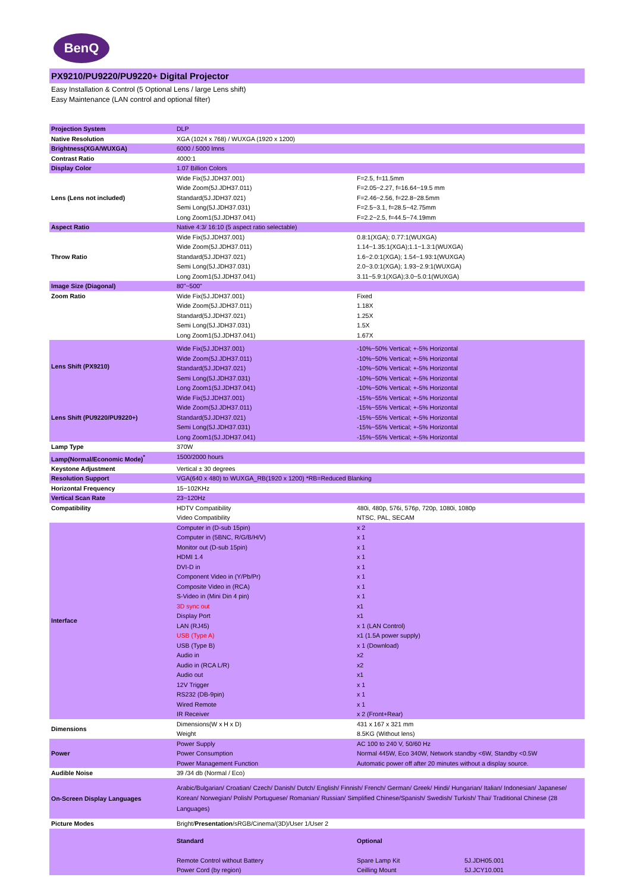BenQ
PX9210/PU9220/PU9220+ Digital Projector
Easy Installation & Control (5 Optional Lens / large Lens shift)
Easy Maintenance (LAN control and optional filter)
| Projection System | DLP | | |
| Native Resolution | XGA (1024 x 768) / WUXGA (1920 x 1200) | | |
| Brightness(XGA/WUXGA) | 6000 / 5000 lmns | | |
| Contrast Ratio | 4000:1 | | |
| Display Color | 1.07 Billion Colors | | |
| Lens (Lens not included) | Wide Fix(5J.JDH37.001) Wide Zoom(5J.JDH37.011) Standard(5J.JDH37.021) Semi Long(5J.JDH37.031) Long Zoom1(5J.JDH37.041) | F=2.5, f=11.5mm F=2.05~2.27, f=16.64~19.5 mm F=2.46~2.56, f=22.8~28.5mm F=2.5~3.1, f=28.5~42.75mm F=2.2~2.5, f=44.5~74.19mm | |
| Aspect Ratio | Native 4:3/ 16:10 (5 aspect ratio selectable) | | |
| Throw Ratio | Wide Fix(5J.JDH37.001) Wide Zoom(5J.JDH37.011) Standard(5J.JDH37.021) Semi Long(5J.JDH37.031) Long Zoom1(5J.JDH37.041) | 0.8:1(XGA); 0.77:1(WUXGA) 1.14~1.35:1(XGA);1.1~1.3:1(WUXGA) 1.6~2.0:1(XGA); 1.54~1.93:1(WUXGA) 2.0~3.0:1(XGA); 1.93~2.9:1(WUXGA) 3.11~5.9:1(XGA);3.0~5.0:1(WUXGA) | |
| Image Size (Diagonal) | 80"~500" | | |
| Zoom Ratio | Wide Fix(5J.JDH37.001) Wide Zoom(5J.JDH37.011) Standard(5J.JDH37.021) Semi Long(5J.JDH37.031) Long Zoom1(5J.JDH37.041) | Fixed 1.18X 1.25X 1.5X 1.67X | |
| Lens Shift (PX9210) | Wide Fix(5J.JDH37.001) Wide Zoom(5J.JDH37.011) Standard(5J.JDH37.021) Semi Long(5J.JDH37.031) Long Zoom1(5J.JDH37.041) | -10%~50% Vertical; +-5% Horizontal -10%~50% Vertical; +-5% Horizontal -10%~50% Vertical; +-5% Horizontal -10%~50% Vertical; +-5% Horizontal -10%~50% Vertical; +-5% Horizontal | |
| Lens Shift (PU9220/PU9220+) | Wide Fix(5J.JDH37.001) Wide Zoom(5J.JDH37.011) Standard(5J.JDH37.021) Semi Long(5J.JDH37.031) Long Zoom1(5J.JDH37.041) | -15%~55% Vertical; +-5% Horizontal -15%~55% Vertical; +-5% Horizontal -15%~55% Vertical; +-5% Horizontal -15%~55% Vertical; +-5% Horizontal -15%~55% Vertical; +-5% Horizontal | |
| Lamp Type | 370W | | |
| Lamp(Normal/Economic Mode)<sup>*</sup> | 1500/2000 hours | | |
| Keystone Adjustment | Vertical ± 30 degrees | | |
| Resolution Support | VGA(640 x 480) to WUXGA_RB(1920 x 1200) *RB=Reduced Blanking | | |
| Horizontal Frequency | 15~102KHz | | |
| Vertical Scan Rate | 23~120Hz | | |
| Compatibility | HDTV Compatibility Video Compatibility | 480i, 480p, 576i, 576p, 720p, 1080i, 1080p NTSC, PAL, SECAM | |
| Interface | Computer in (D-sub 15pin) Computer in (5BNC, R/G/B/H/V) Monitor out (D-sub 15pin) HDMI 1.4 DVI-D in Component Video in (Y/Pb/Pr) Composite Video in (RCA) S-Video in (Mini Din 4 pin) 3D sync out Display Port LAN (RJ45) USB (Type A) USB (Type B) Audio in Audio in (RCA L/R) Audio out 12V Trigger RS232 (DB-9pin) Wired Remote IR Receiver | x 2 x 1 x 1 x 1 x 1 x 1 x 1 x 1 x1 x1 x 1 (LAN Control) x1 (1.5A power supply) x 1 (Download) x2 x2 x1 x 1 x 1 x 1 x 2 (Front+Rear) | |
| Dimensions | Dimensions(W x H x D) Weight | 431 x 167 x 321 mm 8.5KG (Without lens) | |
| Power | Power Supply Power Consumption Power Management Function | AC 100 to 240 V, 50/60 Hz Normal 445W, Eco 340W, Network standby <6W, Standby <0.5W Automatic power off after 20 minutes without a display source. | |
| Audible Noise | 39 /34 db (Normal / Eco) | | |
| On-Screen Display Languages | Arabic/Bulgarian/ Croatian/ Czech/ Danish/ Dutch/ English/ Finnish/ French/ German/ Greek/ Hindi/ Hungarian/ Italian/ Indonesian/ Japanese/ Korean/ Norwegian/ Polish/ Portuguese/ Romanian/ Russian/ Simplified Chinese/Spanish/ Swedish/ Turkish/ Thai/ Traditional Chinese (28 Languages) | | |
| Picture Modes | Bright/ Presentation /sRGB/Cinema/(3D)/User 1/User 2 | | |
| | Standard Remote Control without Battery Power Cord (by region) | Optional Spare Lamp Kit Ceilling Mount | 5J.JDH05.001 5J.JCY10.001 |